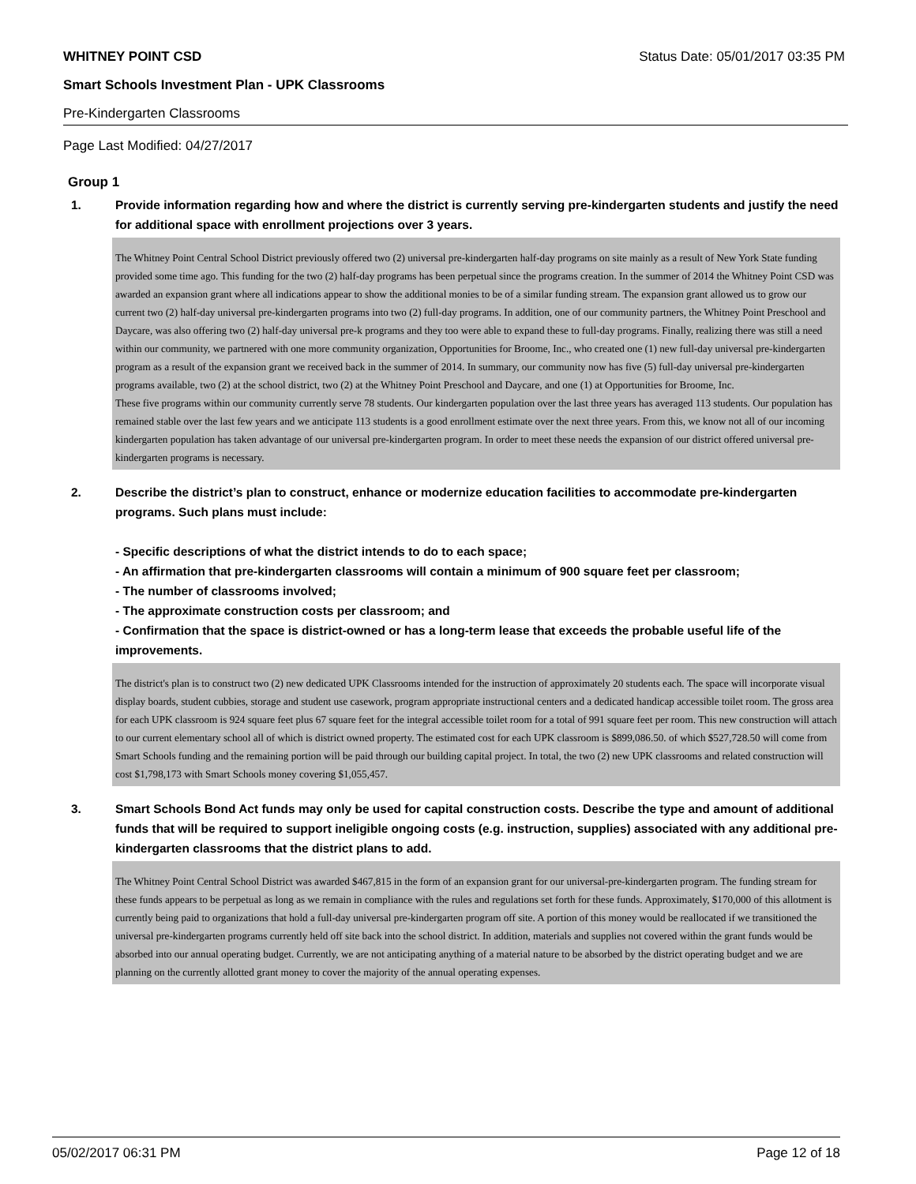WHITNEY POINT CSD Status Date: 05/01/2017 03:35 PM
Smart Schools Investment Plan - UPK Classrooms
Pre-Kindergarten Classrooms
Page Last Modified: 04/27/2017
Group 1
1. Provide information regarding how and where the district is currently serving pre-kindergarten students and justify the need for additional space with enrollment projections over 3 years.
The Whitney Point Central School District previously offered two (2) universal pre-kindergarten half-day programs on site mainly as a result of New York State funding provided some time ago. This funding for the two (2) half-day programs has been perpetual since the programs creation. In the summer of 2014 the Whitney Point CSD was awarded an expansion grant where all indications appear to show the additional monies to be of a similar funding stream. The expansion grant allowed us to grow our current two (2) half-day universal pre-kindergarten programs into two (2) full-day programs. In addition, one of our community partners, the Whitney Point Preschool and Daycare, was also offering two (2) half-day universal pre-k programs and they too were able to expand these to full-day programs. Finally, realizing there was still a need within our community, we partnered with one more community organization, Opportunities for Broome, Inc., who created one (1) new full-day universal pre-kindergarten program as a result of the expansion grant we received back in the summer of 2014. In summary, our community now has five (5) full-day universal pre-kindergarten programs available, two (2) at the school district, two (2) at the Whitney Point Preschool and Daycare, and one (1) at Opportunities for Broome, Inc.
These five programs within our community currently serve 78 students. Our kindergarten population over the last three years has averaged 113 students. Our population has remained stable over the last few years and we anticipate 113 students is a good enrollment estimate over the next three years. From this, we know not all of our incoming kindergarten population has taken advantage of our universal pre-kindergarten program. In order to meet these needs the expansion of our district offered universal pre-kindergarten programs is necessary.
2. Describe the district’s plan to construct, enhance or modernize education facilities to accommodate pre-kindergarten programs. Such plans must include:
- Specific descriptions of what the district intends to do to each space;
- An affirmation that pre-kindergarten classrooms will contain a minimum of 900 square feet per classroom;
- The number of classrooms involved;
- The approximate construction costs per classroom; and
- Confirmation that the space is district-owned or has a long-term lease that exceeds the probable useful life of the improvements.
The district's plan is to construct two (2) new dedicated UPK Classrooms intended for the instruction of approximately 20 students each. The space will incorporate visual display boards, student cubbies, storage and student use casework, program appropriate instructional centers and a dedicated handicap accessible toilet room. The gross area for each UPK classroom is 924 square feet plus 67 square feet for the integral accessible toilet room for a total of 991 square feet per room. This new construction will attach to our current elementary school all of which is district owned property. The estimated cost for each UPK classroom is $899,086.50. of which $527,728.50 will come from Smart Schools funding and the remaining portion will be paid through our building capital project. In total, the two (2) new UPK classrooms and related construction will cost $1,798,173 with Smart Schools money covering $1,055,457.
3. Smart Schools Bond Act funds may only be used for capital construction costs. Describe the type and amount of additional funds that will be required to support ineligible ongoing costs (e.g. instruction, supplies) associated with any additional pre-kindergarten classrooms that the district plans to add.
The Whitney Point Central School District was awarded $467,815 in the form of an expansion grant for our universal-pre-kindergarten program. The funding stream for these funds appears to be perpetual as long as we remain in compliance with the rules and regulations set forth for these funds. Approximately, $170,000 of this allotment is currently being paid to organizations that hold a full-day universal pre-kindergarten program off site. A portion of this money would be reallocated if we transitioned the universal pre-kindergarten programs currently held off site back into the school district. In addition, materials and supplies not covered within the grant funds would be absorbed into our annual operating budget. Currently, we are not anticipating anything of a material nature to be absorbed by the district operating budget and we are planning on the currently allotted grant money to cover the majority of the annual operating expenses.
05/02/2017 06:31 PM Page 12 of 18